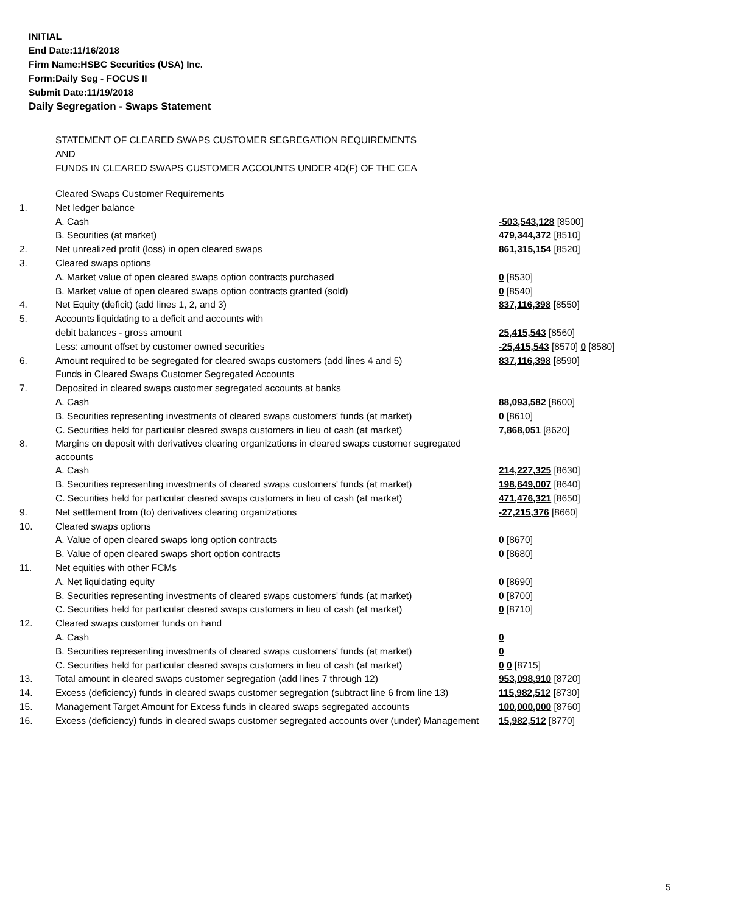INITIAL
End Date:11/16/2018
Firm Name:HSBC Securities (USA) Inc.
Form:Daily Seg - FOCUS II
Submit Date:11/19/2018
Daily Segregation - Swaps Statement
STATEMENT OF CLEARED SWAPS CUSTOMER SEGREGATION REQUIREMENTS
AND
FUNDS IN CLEARED SWAPS CUSTOMER ACCOUNTS UNDER 4D(F) OF THE CEA
| | Cleared Swaps Customer Requirements | |
| 1. | Net ledger balance | |
| | A. Cash | -503,543,128 [8500] |
| | B. Securities (at market) | 479,344,372 [8510] |
| 2. | Net unrealized profit (loss) in open cleared swaps | 861,315,154 [8520] |
| 3. | Cleared swaps options | |
| | A. Market value of open cleared swaps option contracts purchased | 0 [8530] |
| | B. Market value of open cleared swaps option contracts granted (sold) | 0 [8540] |
| 4. | Net Equity (deficit) (add lines 1, 2, and 3) | 837,116,398 [8550] |
| 5. | Accounts liquidating to a deficit and accounts with | |
| | debit balances - gross amount | 25,415,543 [8560] |
| | Less: amount offset by customer owned securities | -25,415,543 [8570] 0 [8580] |
| 6. | Amount required to be segregated for cleared swaps customers (add lines 4 and 5) | 837,116,398 [8590] |
| | Funds in Cleared Swaps Customer Segregated Accounts | |
| 7. | Deposited in cleared swaps customer segregated accounts at banks | |
| | A. Cash | 88,093,582 [8600] |
| | B. Securities representing investments of cleared swaps customers' funds (at market) | 0 [8610] |
| | C. Securities held for particular cleared swaps customers in lieu of cash (at market) | 7,868,051 [8620] |
| 8. | Margins on deposit with derivatives clearing organizations in cleared swaps customer segregated accounts | |
| | A. Cash | 214,227,325 [8630] |
| | B. Securities representing investments of cleared swaps customers' funds (at market) | 198,649,007 [8640] |
| | C. Securities held for particular cleared swaps customers in lieu of cash (at market) | 471,476,321 [8650] |
| 9. | Net settlement from (to) derivatives clearing organizations | -27,215,376 [8660] |
| 10. | Cleared swaps options | |
| | A. Value of open cleared swaps long option contracts | 0 [8670] |
| | B. Value of open cleared swaps short option contracts | 0 [8680] |
| 11. | Net equities with other FCMs | |
| | A. Net liquidating equity | 0 [8690] |
| | B. Securities representing investments of cleared swaps customers' funds (at market) | 0 [8700] |
| | C. Securities held for particular cleared swaps customers in lieu of cash (at market) | 0 [8710] |
| 12. | Cleared swaps customer funds on hand | |
| | A. Cash | 0 |
| | B. Securities representing investments of cleared swaps customers' funds (at market) | 0 |
| | C. Securities held for particular cleared swaps customers in lieu of cash (at market) | 0 0 [8715] |
| 13. | Total amount in cleared swaps customer segregation (add lines 7 through 12) | 953,098,910 [8720] |
| 14. | Excess (deficiency) funds in cleared swaps customer segregation (subtract line 6 from line 13) | 115,982,512 [8730] |
| 15. | Management Target Amount for Excess funds in cleared swaps segregated accounts | 100,000,000 [8760] |
| 16. | Excess (deficiency) funds in cleared swaps customer segregated accounts over (under) Management | 15,982,512 [8770] |
5